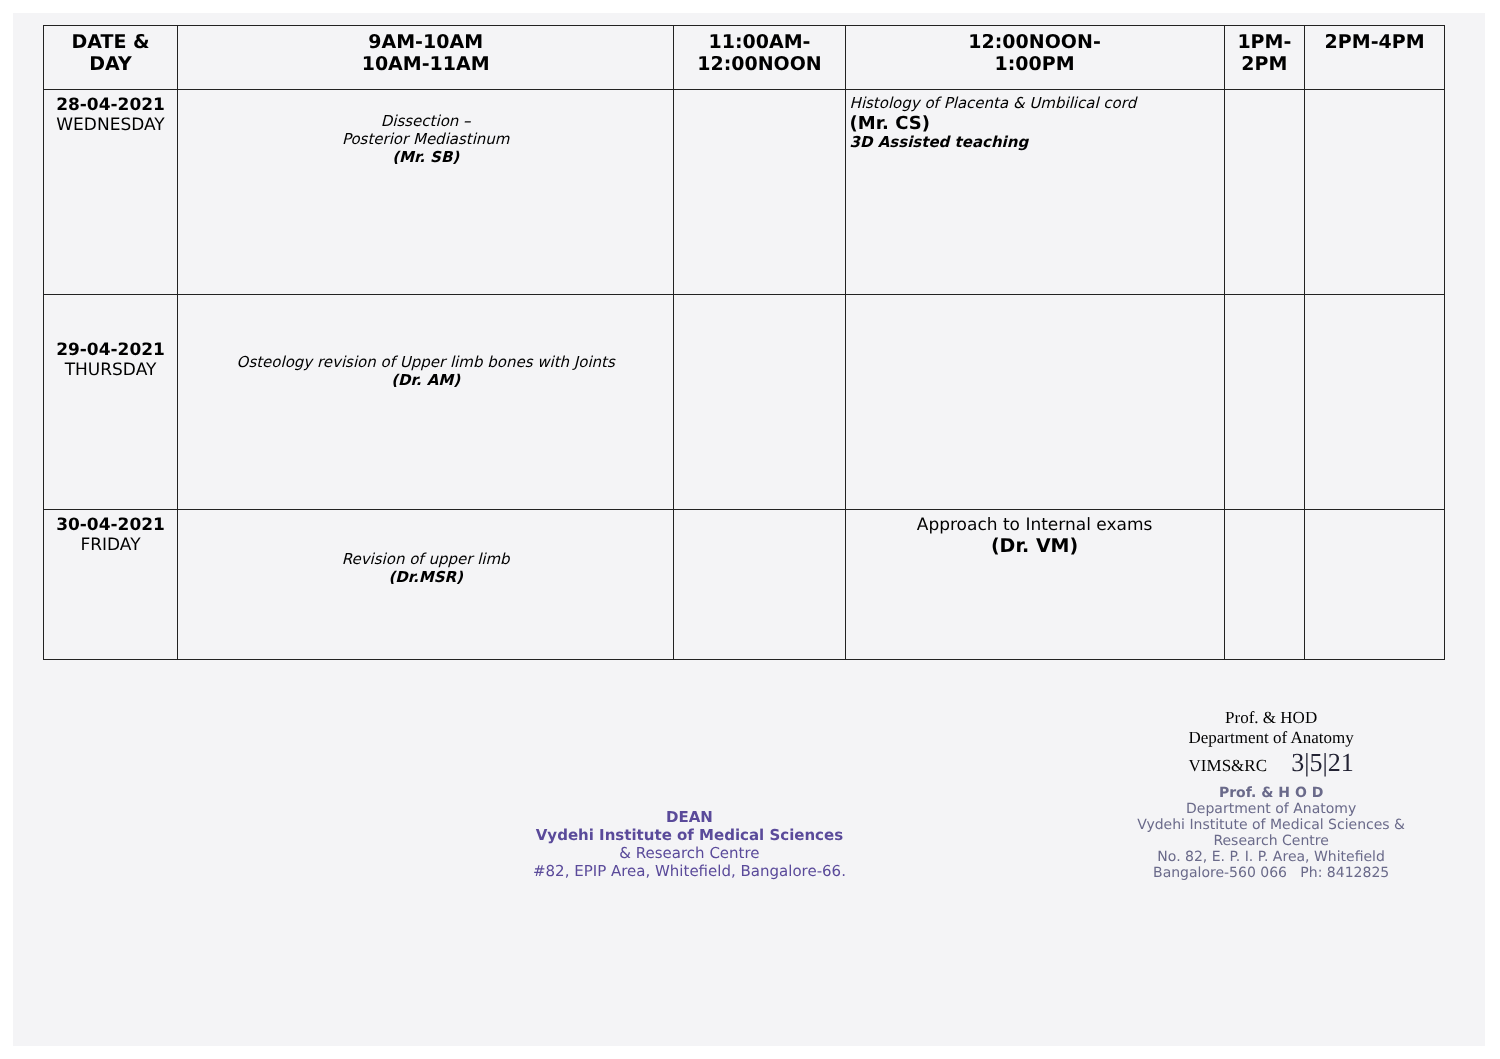| DATE & DAY | 9AM-10AM 10AM-11AM | 11:00AM- 12:00NOON | 12:00NOON- 1:00PM | 1PM- 2PM | 2PM-4PM |
| --- | --- | --- | --- | --- | --- |
| 28-04-2021 WEDNESDAY | Dissection – Posterior Mediastinum (Mr. SB) | | Histology of Placenta & Umbilical cord (Mr. CS) 3D Assisted teaching | | |
| 29-04-2021 THURSDAY | Osteology revision of Upper limb bones with Joints (Dr. AM) | | | | |
| 30-04-2021 FRIDAY | Revision of upper limb (Dr.MSR) | | Approach to Internal exams (Dr. VM) | | |
DEAN
Vydehi Institute of Medical Sciences
& Research Centre
#82, EPIP Area, Whitefield, Bangalore-66.
Prof. & HOD
Department of Anatomy
VIMS&RC 3|5|21
Prof. & H O D
Department of Anatomy
Vydehi Institute of Medical Sciences &
Research Centre
No. 82, E. P. I. P. Area, Whitefield
Bangalore-560 066 Ph: 8412825